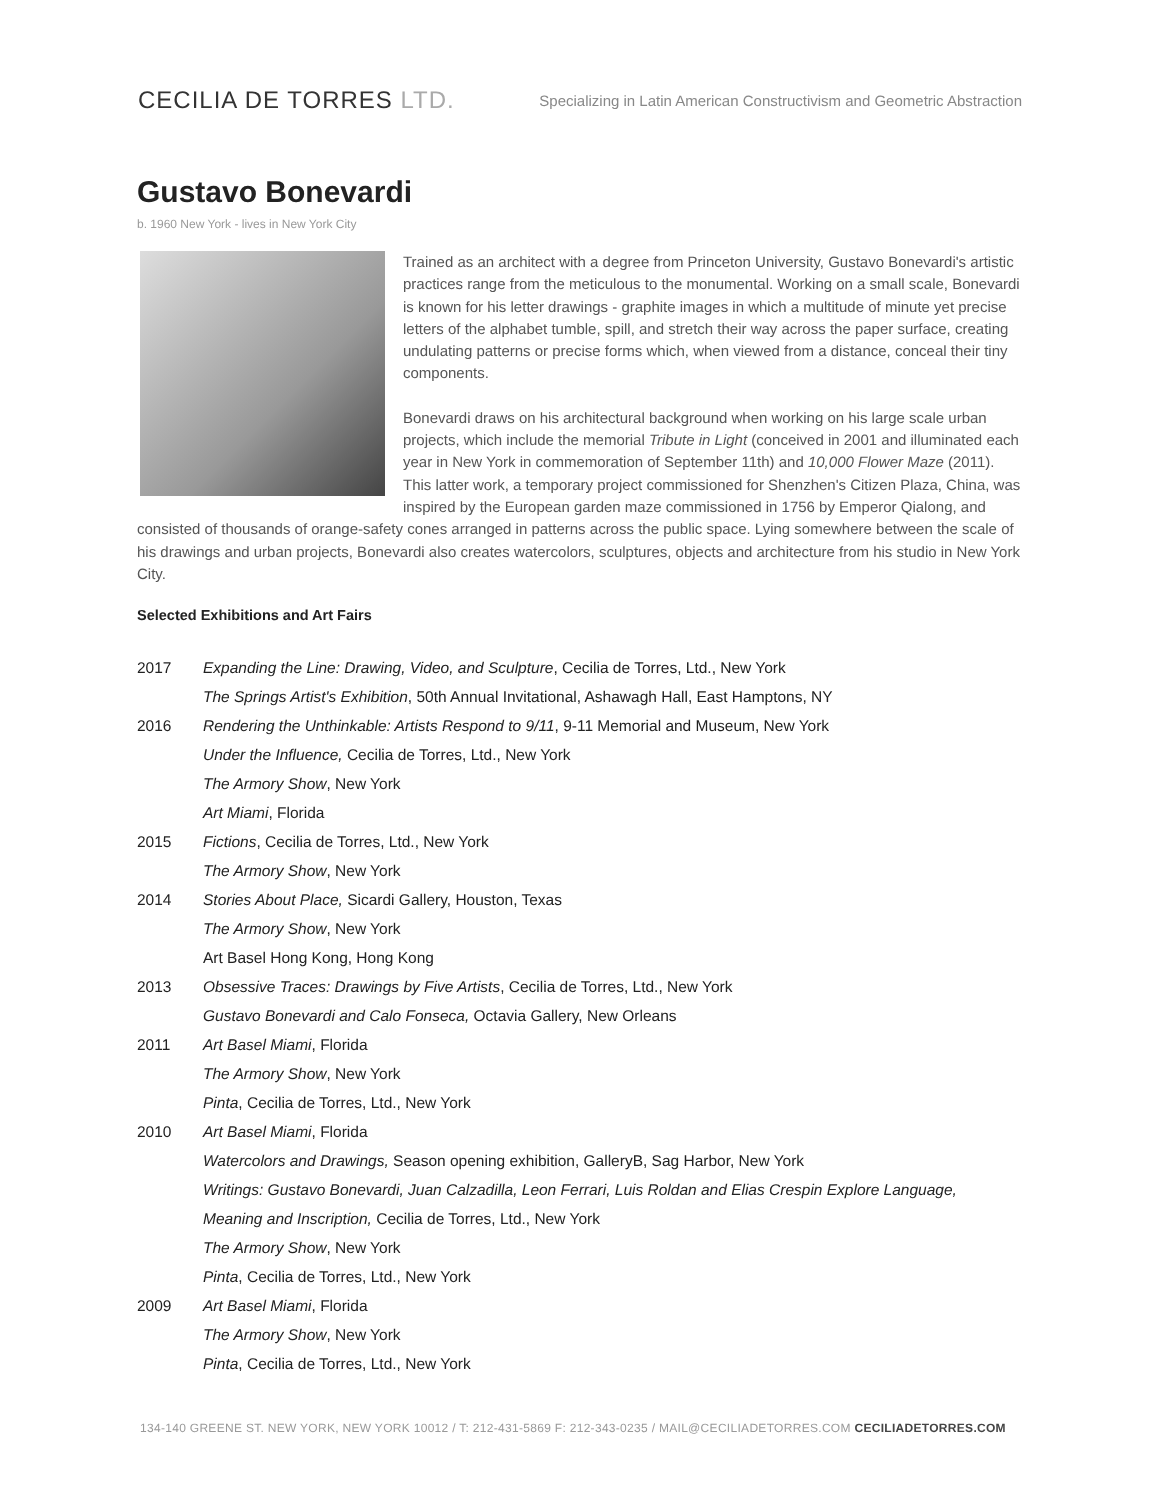CECILIA DE TORRES LTD.
Specializing in Latin American Constructivism and Geometric Abstraction
Gustavo Bonevardi
b. 1960 New York - lives in New York City
Trained as an architect with a degree from Princeton University, Gustavo Bonevardi's artistic practices range from the meticulous to the monumental. Working on a small scale, Bonevardi is known for his letter drawings - graphite images in which a multitude of minute yet precise letters of the alphabet tumble, spill, and stretch their way across the paper surface, creating undulating patterns or precise forms which, when viewed from a distance, conceal their tiny components.
Bonevardi draws on his architectural background when working on his large scale urban projects, which include the memorial Tribute in Light (conceived in 2001 and illuminated each year in New York in commemoration of September 11th) and 10,000 Flower Maze (2011). This latter work, a temporary project commissioned for Shenzhen's Citizen Plaza, China, was inspired by the European garden maze commissioned in 1756 by Emperor Qialong, and consisted of thousands of orange-safety cones arranged in patterns across the public space. Lying somewhere between the scale of his drawings and urban projects, Bonevardi also creates watercolors, sculptures, objects and architecture from his studio in New York City.
Selected Exhibitions and Art Fairs
| 2017 | Expanding the Line: Drawing, Video, and Sculpture , Cecilia de Torres, Ltd., New York |
| | The Springs Artist's Exhibition , 50th Annual Invitational, Ashawagh Hall, East Hamptons, NY |
| 2016 | Rendering the Unthinkable: Artists Respond to 9/11 , 9-11 Memorial and Museum, New York |
| | Under the Influence, Cecilia de Torres, Ltd., New York |
| | The Armory Show , New York |
| | Art Miami , Florida |
| 2015 | Fictions , Cecilia de Torres, Ltd., New York |
| | The Armory Show , New York |
| 2014 | Stories About Place, Sicardi Gallery, Houston, Texas |
| | The Armory Show , New York |
| | Art Basel Hong Kong, Hong Kong |
| 2013 | Obsessive Traces: Drawings by Five Artists , Cecilia de Torres, Ltd., New York |
| | Gustavo Bonevardi and Calo Fonseca, Octavia Gallery, New Orleans |
| 2011 | Art Basel Miami , Florida |
| | The Armory Show , New York |
| | Pinta , Cecilia de Torres, Ltd., New York |
| 2010 | Art Basel Miami , Florida |
| | Watercolors and Drawings, Season opening exhibition, GalleryB, Sag Harbor, New York |
| | Writings: Gustavo Bonevardi, Juan Calzadilla, Leon Ferrari, Luis Roldan and Elias Crespin Explore Language, |
| | Meaning and Inscription, Cecilia de Torres, Ltd., New York |
| | The Armory Show , New York |
| | Pinta , Cecilia de Torres, Ltd., New York |
| 2009 | Art Basel Miami , Florida |
| | The Armory Show , New York |
| | Pinta , Cecilia de Torres, Ltd., New York |
134-140 GREENE ST. NEW YORK, NEW YORK 10012 / T: 212-431-5869 F: 212-343-0235 / MAIL@CECILIADETORRES.COM CECILIADETORRES.COM